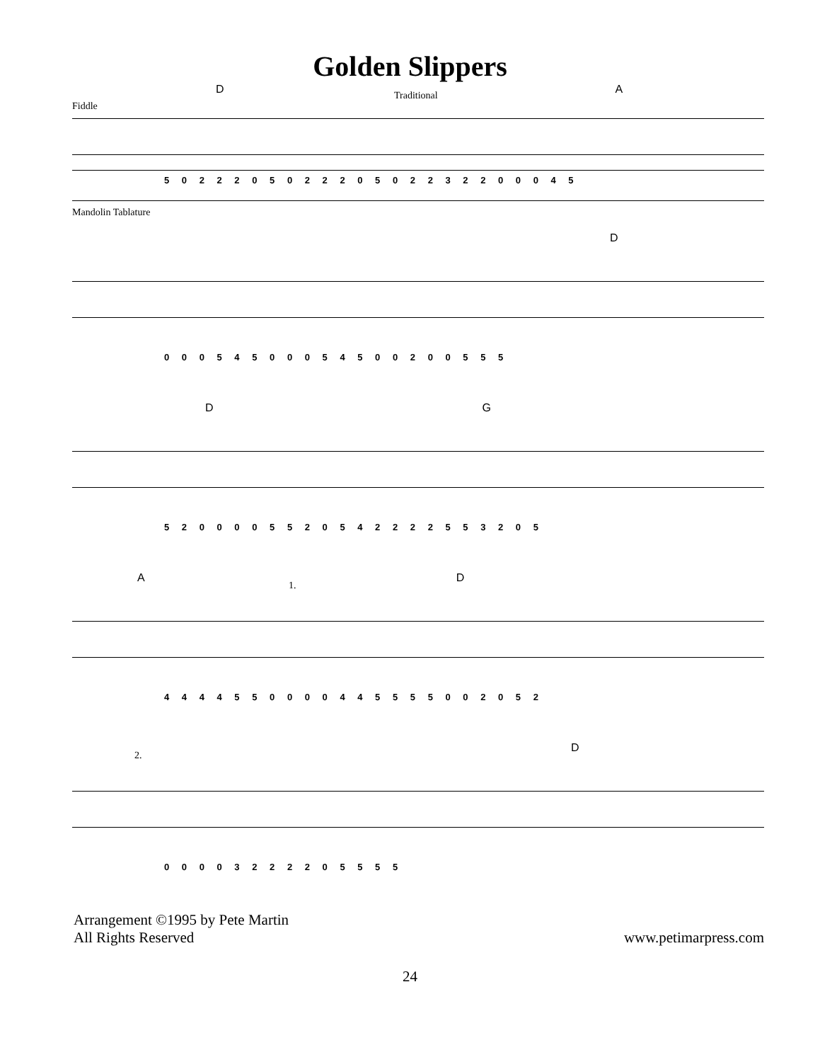Golden Slippers
Traditional
Fiddle
D A
5 0 2 2 2 0 5 0 2 2 2 0 5 0 2 2 3 2 2 0 0 0 4 5
Mandolin Tablature
D
0 0 0 5 4 5 0 0 0 5 4 5 0 0 2 0 0 5 5 5
D G
5 2 0 0 0 0 5 5 2 0 5 4 2 2 2 2 5 5 3 2 0 5
A D
1.
4 4 4 4 5 5 0 0 0 0 4 4 5 5 5 5 0 0 2 0 5 2
D
2.
0 0 0 0 3 2 2 2 2 0 5 5 5 5
Arrangement ©1995 by Pete Martin
All Rights Reserved
www.petimarpress.com
24